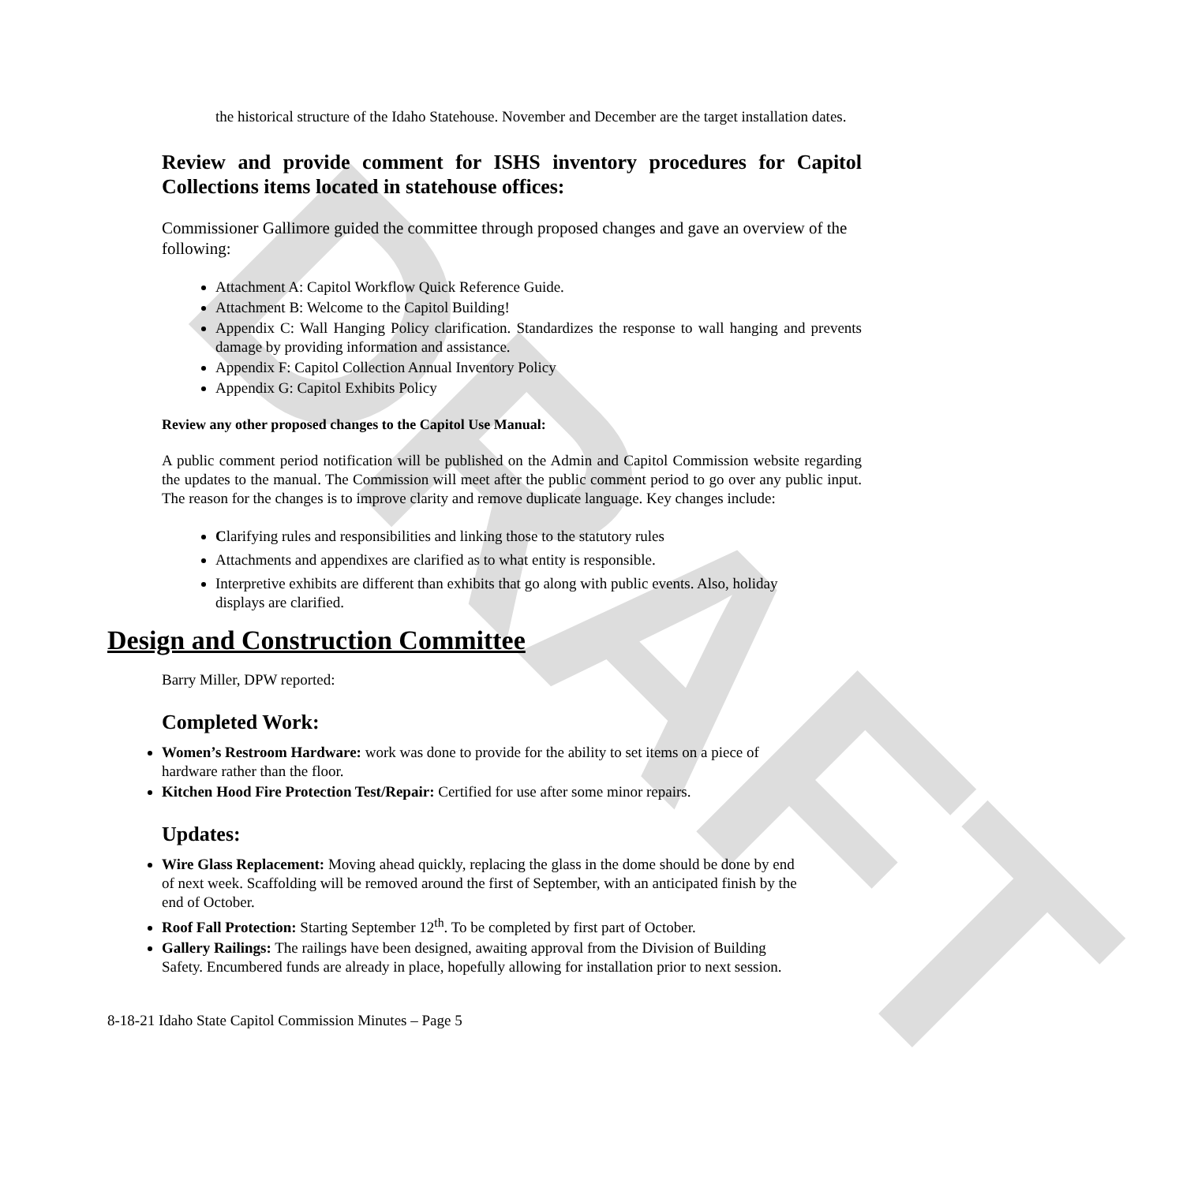DRAFT
the historical structure of the Idaho Statehouse. November and December are the target installation dates.
Review and provide comment for ISHS inventory procedures for Capitol Collections items located in statehouse offices:
Commissioner Gallimore guided the committee through proposed changes and gave an overview of the following:
Attachment A: Capitol Workflow Quick Reference Guide.
Attachment B: Welcome to the Capitol Building!
Appendix C: Wall Hanging Policy clarification. Standardizes the response to wall hanging and prevents damage by providing information and assistance.
Appendix F: Capitol Collection Annual Inventory Policy
Appendix G: Capitol Exhibits Policy
Review any other proposed changes to the Capitol Use Manual:
A public comment period notification will be published on the Admin and Capitol Commission website regarding the updates to the manual. The Commission will meet after the public comment period to go over any public input. The reason for the changes is to improve clarity and remove duplicate language. Key changes include:
Clarifying rules and responsibilities and linking those to the statutory rules
Attachments and appendixes are clarified as to what entity is responsible.
Interpretive exhibits are different than exhibits that go along with public events. Also, holiday displays are clarified.
Design and Construction Committee
Barry Miller, DPW reported:
Completed Work:
Women’s Restroom Hardware: work was done to provide for the ability to set items on a piece of hardware rather than the floor.
Kitchen Hood Fire Protection Test/Repair: Certified for use after some minor repairs.
Updates:
Wire Glass Replacement: Moving ahead quickly, replacing the glass in the dome should be done by end of next week. Scaffolding will be removed around the first of September, with an anticipated finish by the end of October.
Roof Fall Protection: Starting September 12<sup>th</sup>. To be completed by first part of October.
Gallery Railings: The railings have been designed, awaiting approval from the Division of Building Safety. Encumbered funds are already in place, hopefully allowing for installation prior to next session.
8-18-21 Idaho State Capitol Commission Minutes – Page 5